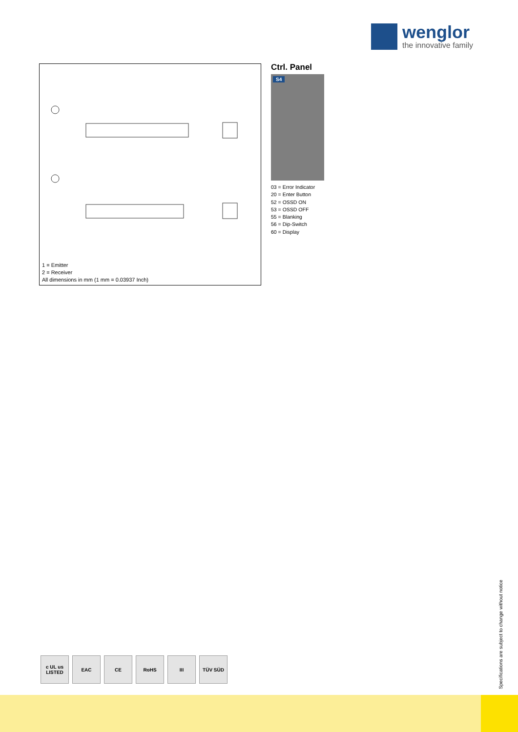wenglor
the innovative family
1 = Emitter
2 = Receiver
All dimensions in mm (1 mm = 0.03937 Inch)
Ctrl. Panel
S4
03 = Error Indicator
20 = Enter Button
52 = OSSD ON
53 = OSSD OFF
55 = Blanking
56 = Dip-Switch
60 = Display
c UL us LISTED
EAC CE RoHS III TÜV SÜD
Specifications are subject to change without notice